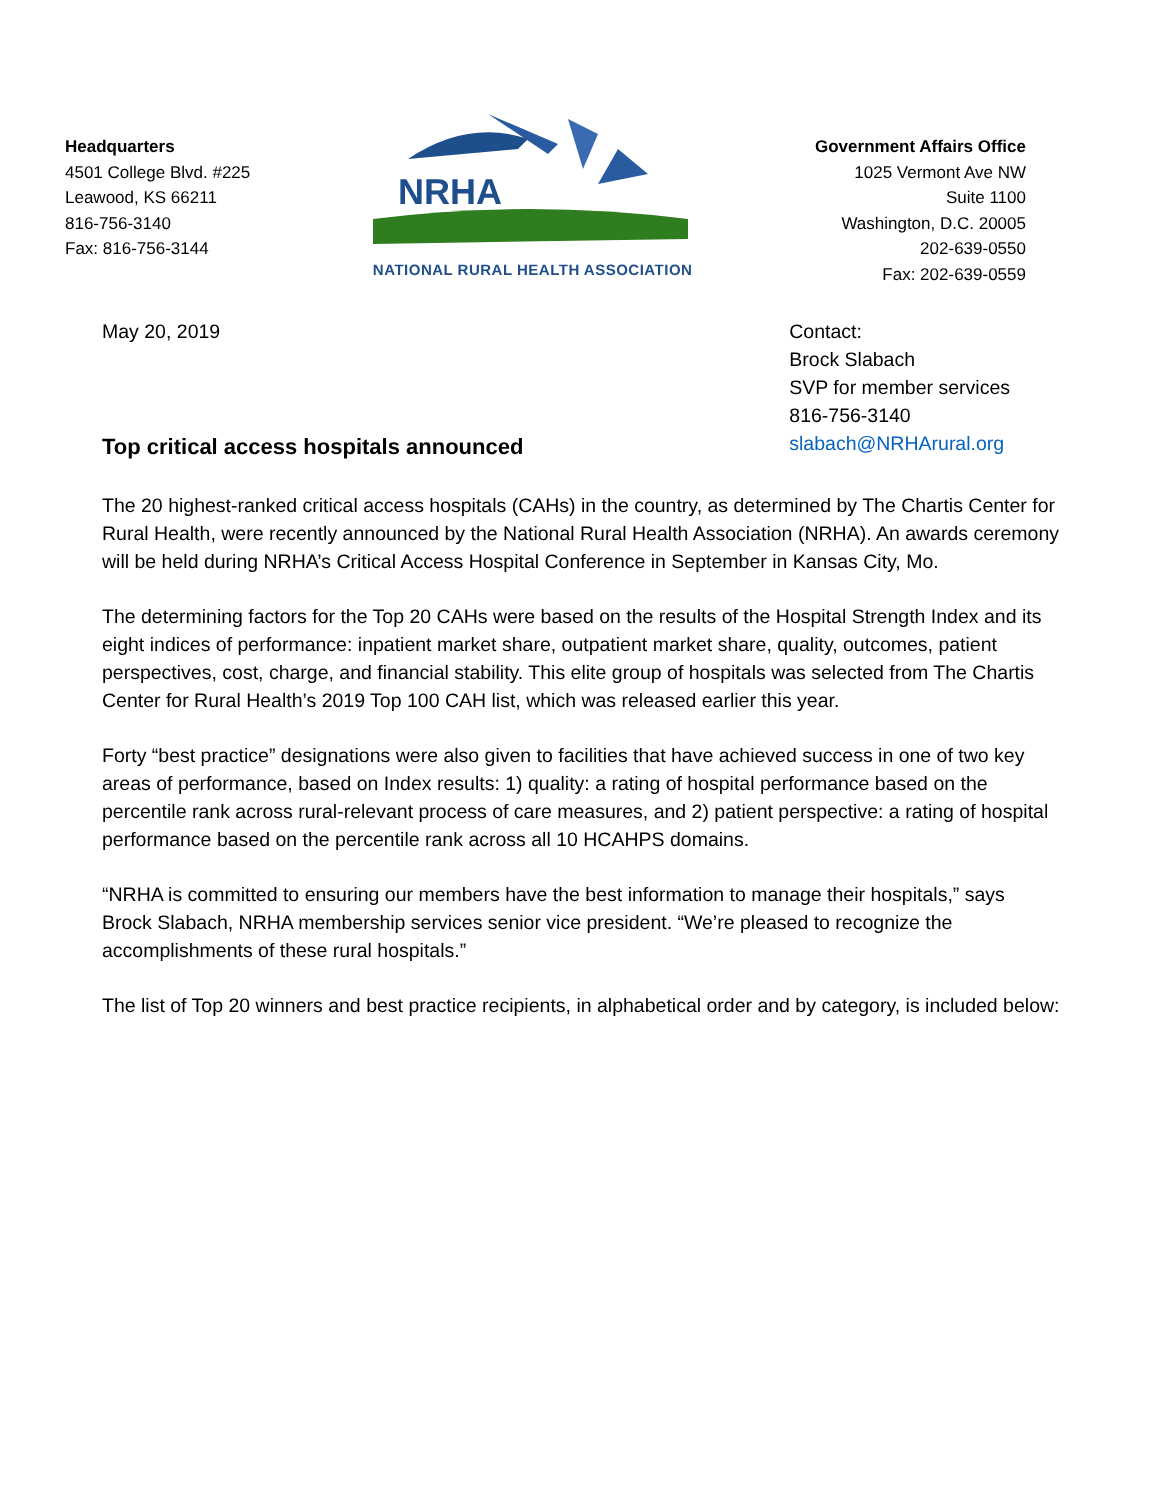Headquarters
4501 College Blvd. #225
Leawood, KS 66211
816-756-3140
Fax: 816-756-3144
NRHA
NATIONAL RURAL HEALTH ASSOCIATION
Government Affairs Office
1025 Vermont Ave NW
Suite 1100
Washington, D.C. 20005
202-639-0550
Fax: 202-639-0559
May 20, 2019
Top critical access hospitals announced
Contact:
Brock Slabach
SVP for member services
816-756-3140
slabach@NRHArural.org
The 20 highest-ranked critical access hospitals (CAHs) in the country, as determined by The Chartis Center for Rural Health, were recently announced by the National Rural Health Association (NRHA). An awards ceremony will be held during NRHA’s Critical Access Hospital Conference in September in Kansas City, Mo.
The determining factors for the Top 20 CAHs were based on the results of the Hospital Strength Index and its eight indices of performance: inpatient market share, outpatient market share, quality, outcomes, patient perspectives, cost, charge, and financial stability. This elite group of hospitals was selected from The Chartis Center for Rural Health’s 2019 Top 100 CAH list, which was released earlier this year.
Forty “best practice” designations were also given to facilities that have achieved success in one of two key areas of performance, based on Index results: 1) quality: a rating of hospital performance based on the percentile rank across rural-relevant process of care measures, and 2) patient perspective: a rating of hospital performance based on the percentile rank across all 10 HCAHPS domains.
“NRHA is committed to ensuring our members have the best information to manage their hospitals,” says Brock Slabach, NRHA membership services senior vice president. “We’re pleased to recognize the accomplishments of these rural hospitals.”
The list of Top 20 winners and best practice recipients, in alphabetical order and by category, is included below: